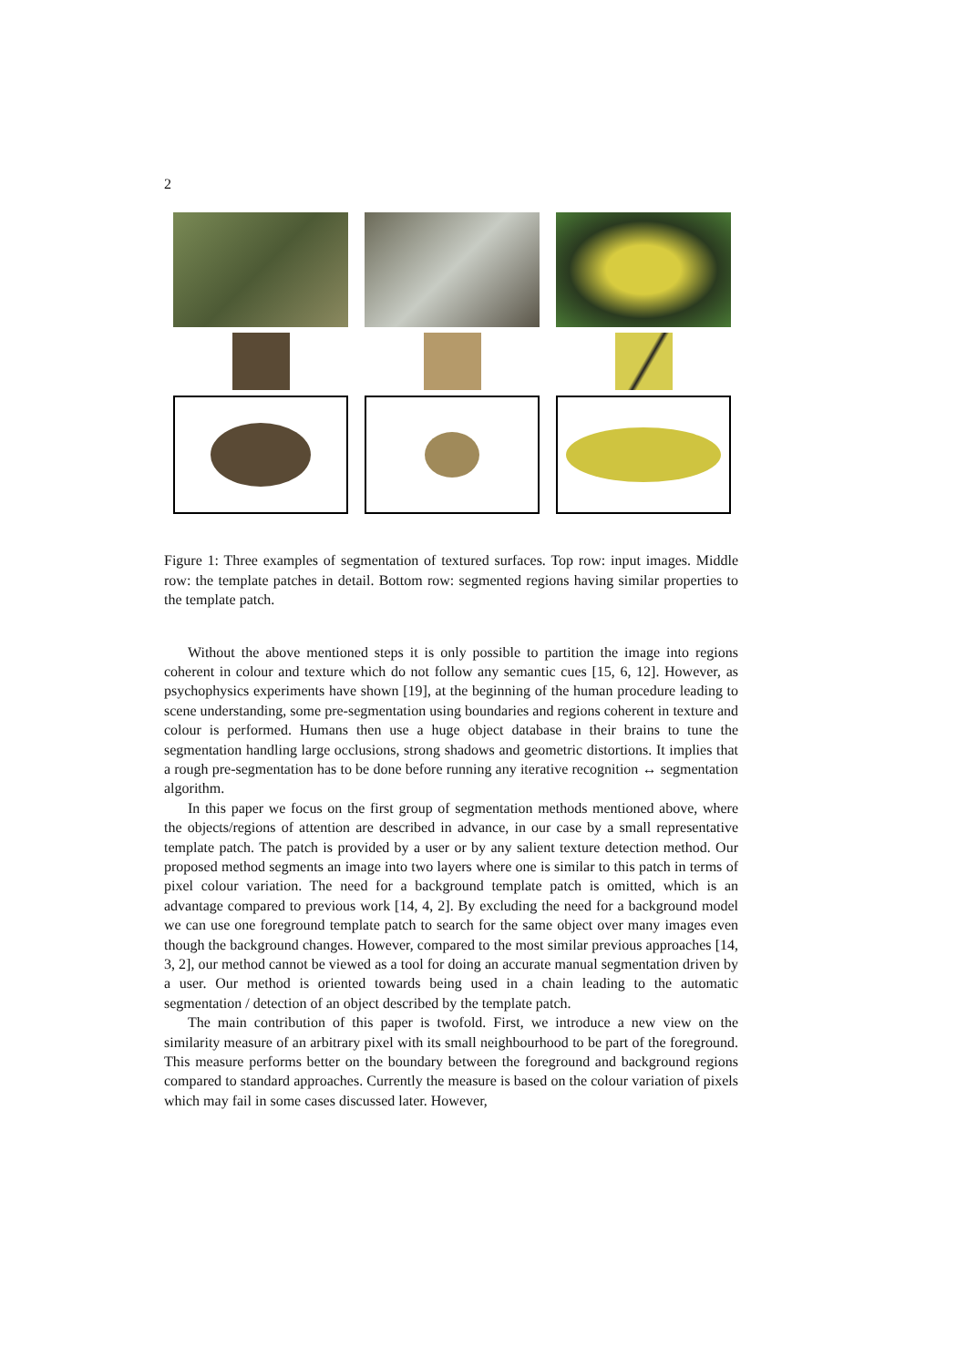2
Figure 1: Three examples of segmentation of textured surfaces. Top row: input images. Middle row: the template patches in detail. Bottom row: segmented regions having similar properties to the template patch.
Without the above mentioned steps it is only possible to partition the image into regions coherent in colour and texture which do not follow any semantic cues [15, 6, 12]. However, as psychophysics experiments have shown [19], at the beginning of the human procedure leading to scene understanding, some pre-segmentation using boundaries and regions coherent in texture and colour is performed. Humans then use a huge object database in their brains to tune the segmentation handling large occlusions, strong shadows and geometric distortions. It implies that a rough pre-segmentation has to be done before running any iterative recognition ↔ segmentation algorithm.
In this paper we focus on the first group of segmentation methods mentioned above, where the objects/regions of attention are described in advance, in our case by a small representative template patch. The patch is provided by a user or by any salient texture detection method. Our proposed method segments an image into two layers where one is similar to this patch in terms of pixel colour variation. The need for a background template patch is omitted, which is an advantage compared to previous work [14, 4, 2]. By excluding the need for a background model we can use one foreground template patch to search for the same object over many images even though the background changes. However, compared to the most similar previous approaches [14, 3, 2], our method cannot be viewed as a tool for doing an accurate manual segmentation driven by a user. Our method is oriented towards being used in a chain leading to the automatic segmentation / detection of an object described by the template patch.
The main contribution of this paper is twofold. First, we introduce a new view on the similarity measure of an arbitrary pixel with its small neighbourhood to be part of the foreground. This measure performs better on the boundary between the foreground and background regions compared to standard approaches. Currently the measure is based on the colour variation of pixels which may fail in some cases discussed later. However,